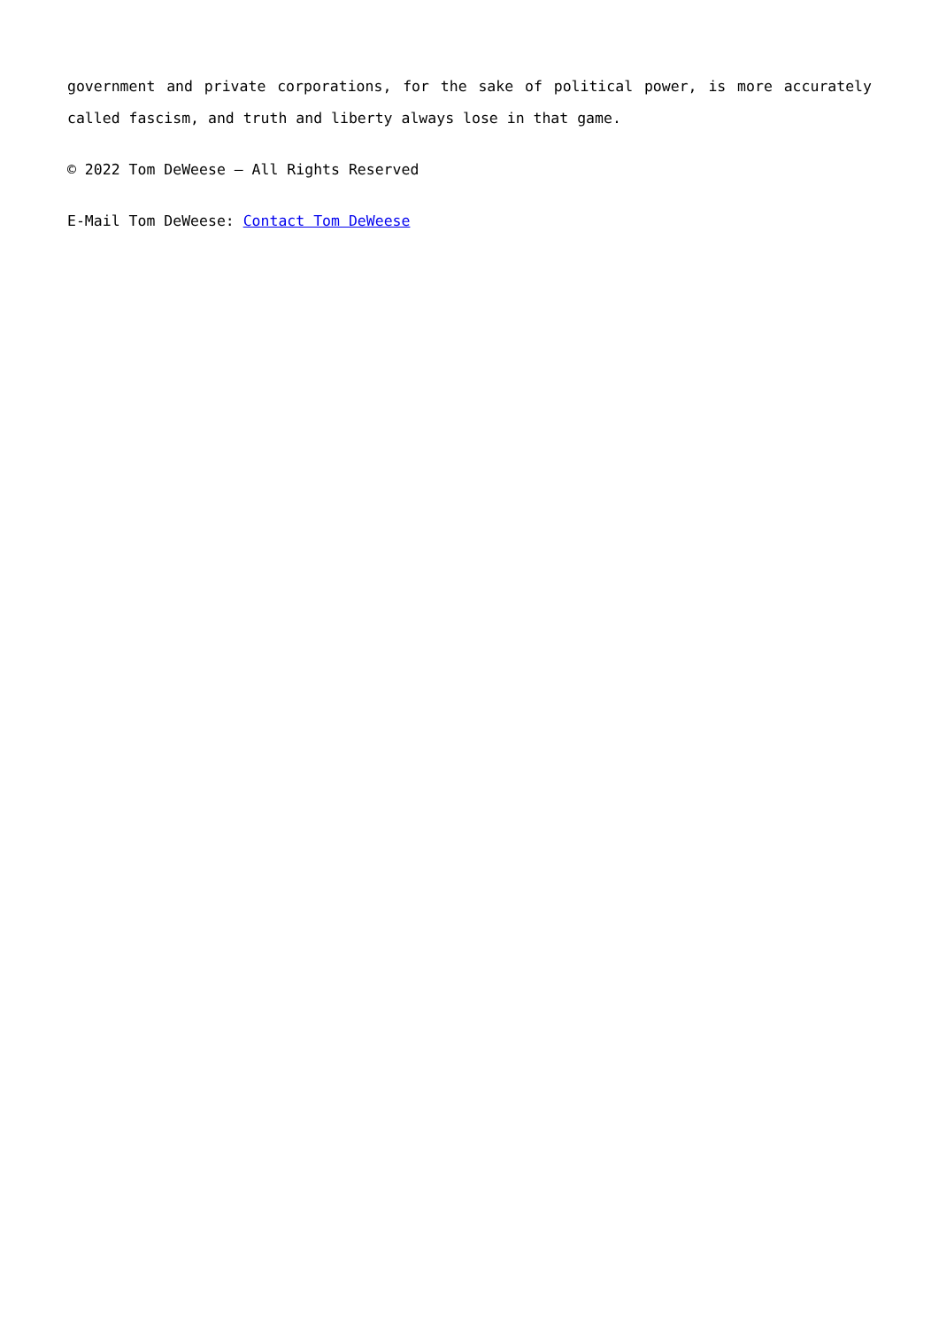government and private corporations, for the sake of political power, is more accurately called fascism, and truth and liberty always lose in that game.
© 2022 Tom DeWeese – All Rights Reserved
E-Mail Tom DeWeese: Contact Tom DeWeese